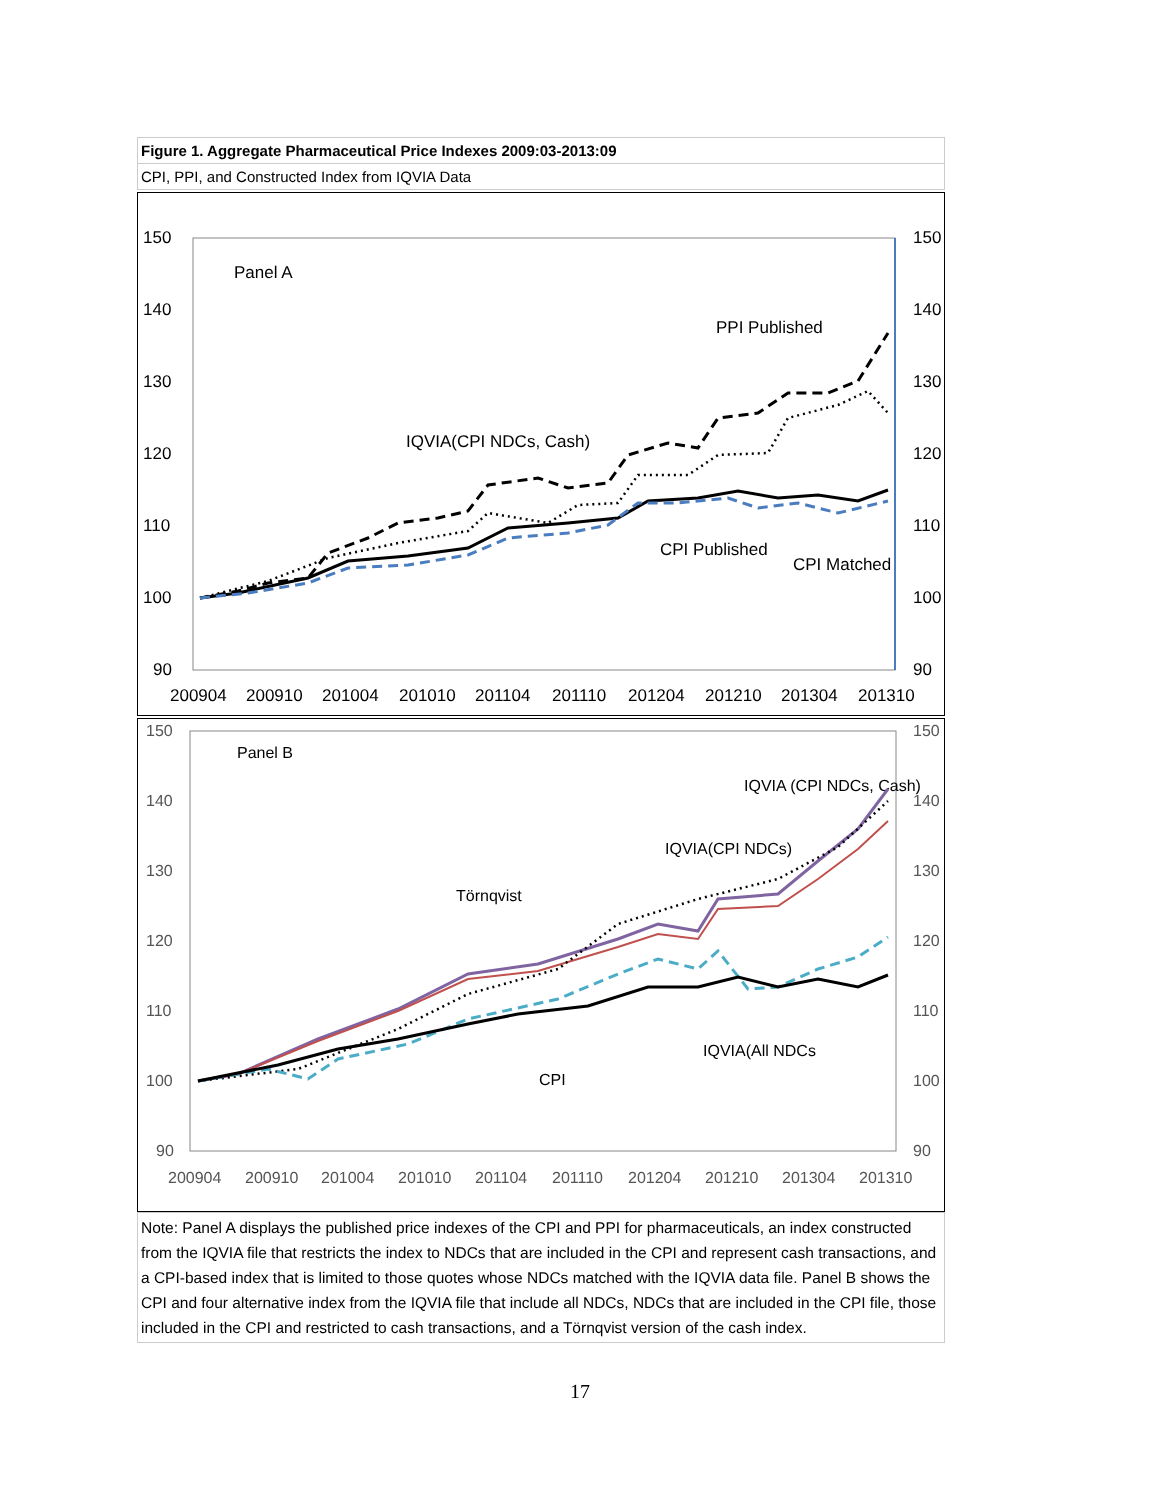Figure 1. Aggregate Pharmaceutical Price Indexes 2009:03-2013:09
CPI, PPI, and Constructed Index from IQVIA Data
150
140
130
120
110
100
90
150
140
130
120
110
100
90
200904
200910
201004
201010
201104
201110
201204
201210
201304
201310
Panel A
PPI Published
IQVIA(CPI NDCs, Cash)
CPI Published
CPI Matched
150
140
130
120
110
100
90
150
140
130
120
110
100
90
200904
200910
201004
201010
201104
201110
201204
201210
201304
201310
Panel B
IQVIA (CPI NDCs, Cash)
IQVIA(CPI NDCs)
Törnqvist
IQVIA(All NDCs
CPI
Note: Panel A displays the published price indexes of the CPI and PPI for pharmaceuticals, an index constructed from the IQVIA file that restricts the index to NDCs that are included in the CPI and represent cash transactions, and a CPI-based index that is limited to those quotes whose NDCs matched with the IQVIA data file. Panel B shows the CPI and four alternative index from the IQVIA file that include all NDCs, NDCs that are included in the CPI file, those included in the CPI and restricted to cash transactions, and a Törnqvist version of the cash index.
17